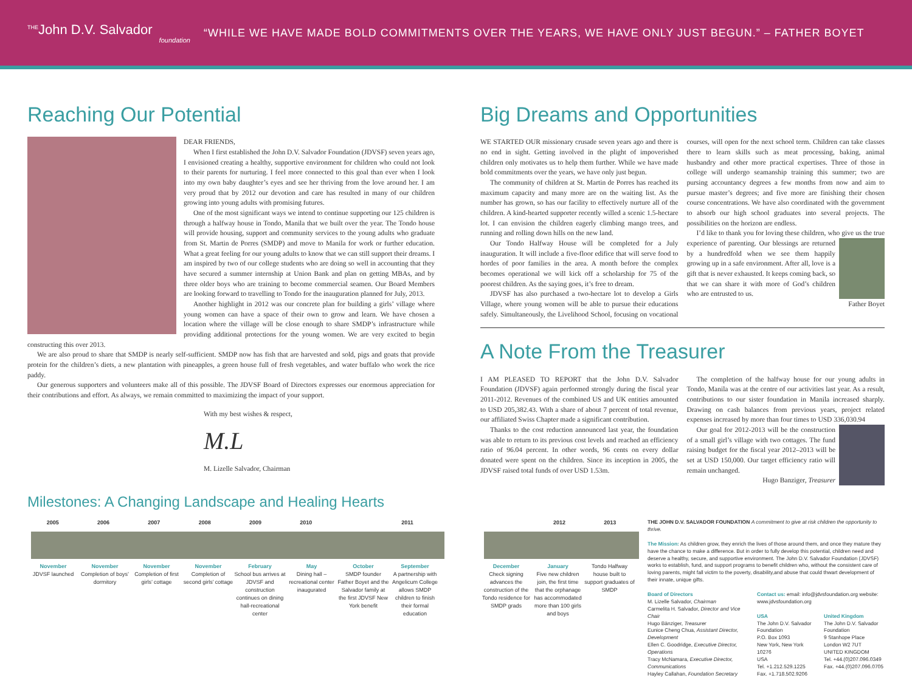<sup>THE</sup>John D.V. Salvador
foundation
“WHILE WE HAVE MADE BOLD COMMITMENTS OVER THE YEARS, WE HAVE ONLY JUST BEGUN.” – FATHER BOYET
Reaching Our Potential
DEAR FRIENDS,
When I first established the John D.V. Salvador Foundation (JDVSF) seven years ago, I envisioned creating a healthy, supportive environment for children who could not look to their parents for nurturing. I feel more connected to this goal than ever when I look into my own baby daughter’s eyes and see her thriving from the love around her. I am very proud that by 2012 our devotion and care has resulted in many of our children growing into young adults with promising futures.
One of the most significant ways we intend to continue supporting our 125 children is through a halfway house in Tondo, Manila that we built over the year. The Tondo house will provide housing, support and community services to the young adults who graduate from St. Martin de Porres (SMDP) and move to Manila for work or further education. What a great feeling for our young adults to know that we can still support their dreams. I am inspired by two of our college students who are doing so well in accounting that they have secured a summer internship at Union Bank and plan on getting MBAs, and by three older boys who are training to become commercial seamen. Our Board Members are looking forward to travelling to Tondo for the inauguration planned for July, 2013.
Another highlight in 2012 was our concrete plan for building a girls’ village where young women can have a space of their own to grow and learn. We have chosen a location where the village will be close enough to share SMDP’s infrastructure while providing additional protections for the young women. We are very excited to begin constructing this over 2013.
We are also proud to share that SMDP is nearly self-sufficient. SMDP now has fish that are harvested and sold, pigs and goats that provide protein for the children’s diets, a new plantation with pineapples, a green house full of fresh vegetables, and water buffalo who work the rice paddy.
Our generous supporters and volunteers make all of this possible. The JDVSF Board of Directors expresses our enormous appreciation for their contributions and effort. As always, we remain committed to maximizing the impact of your support.
With my best wishes & respect,
M.L
M. Lizelle Salvador, Chairman
Big Dreams and Opportunities
WE STARTED OUR missionary crusade seven years ago and there is no end in sight. Getting involved in the plight of impoverished children only motivates us to help them further. While we have made bold commitments over the years, we have only just begun.
The community of children at St. Martin de Porres has reached its maximum capacity and many more are on the waiting list. As the number has grown, so has our facility to effectively nurture all of the children. A kind-hearted supporter recently willed a scenic 1.5-hectare lot. I can envision the children eagerly climbing mango trees, and running and rolling down hills on the new land.
Our Tondo Halfway House will be completed for a July inauguration. It will include a five-floor edifice that will serve food to hordes of poor families in the area. A month before the complex becomes operational we will kick off a scholarship for 75 of the poorest children. As the saying goes, it’s free to dream.
JDVSF has also purchased a two-hectare lot to develop a Girls Village, where young women will be able to pursue their educations safely. Simultaneously, the Livelihood School, focusing on vocational courses, will open for the next school term. Children can take classes there to learn skills such as meat processing, baking, animal husbandry and other more practical expertises. Three of those in college will undergo seamanship training this summer; two are pursing accountancy degrees a few months from now and aim to pursue master’s degrees; and five more are finishing their chosen course concentrations. We have also coordinated with the government to absorb our high school graduates into several projects. The possibilities on the horizon are endless.
I’d like to thank you for loving these children, who give us the true experience of parenting. Our blessings are returned by a hundredfold when we see them happily growing up in a safe environment. After all, love is a gift that is never exhausted. It keeps coming back, so that we can share it with more of God’s children who are entrusted to us.
Father Boyet
A Note From the Treasurer
I AM PLEASED TO REPORT that the John D.V. Salvador Foundation (JDVSF) again performed strongly during the fiscal year 2011-2012. Revenues of the combined US and UK entities amounted to USD 205,382.43. With a share of about 7 percent of total revenue, our affiliated Swiss Chapter made a significant contribution.
Thanks to the cost reduction announced last year, the foundation was able to return to its previous cost levels and reached an efficiency ratio of 96.04 percent. In other words, 96 cents on every dollar donated were spent on the children. Since its inception in 2005, the JDVSF raised total funds of over USD 1.53m.
The completion of the halfway house for our young adults in Tondo, Manila was at the centre of our activities last year. As a result, contributions to our sister foundation in Manila increased sharply. Drawing on cash balances from previous years, project related expenses increased by more than four times to USD 336,030.94
Our goal for 2012-2013 will be the construction of a small girl’s village with two cottages. The fund raising budget for the fiscal year 2012–2013 will be set at USD 150,000. Our target efficiency ratio will remain unchanged.
Hugo Banziger, Treasurer
Milestones: A Changing Landscape and Healing Hearts
2005 2006 2007 2008 2009 2010 2011 2012 2013
November
JDVSF launched
November
Completion of boys’ dormitory
November
Completion of first girls’ cottage
November
Completion of second girls’ cottage
February
School bus arrives at JDVSF and construction continues on dining hall-recreational center
May
Dining hall – recreational center inaugurated
October
SMDP founder Father Boyet and the Salvador family at the first JDVSF New York benefit
September
A partnership with Angelicum College allows SMDP children to finish their formal education
December
Check signing advances the construction of the Tondo residence for SMDP grads
January
Five new children join, the first time that the orphanage has accommodated more than 100 girls and boys
Tondo Halfway house built to support graduates of SMDP
THE JOHN D.V. SALVADOR FOUNDATION A commitment to give at risk children the opportunity to thrive.
The Mission: As children grow, they enrich the lives of those around them, and once they mature they have the chance to make a difference. But in order to fully develop this potential, children need and deserve a healthy, secure, and supportive environment. The John D.V. Salvador Foundation (JDVSF) works to establish, fund, and support programs to benefit children who, without the consistent care of loving parents, might fall victim to the poverty, disability,and abuse that could thwart development of their innate, unique gifts.
Board of Directors
M. Lizelle Salvador, Chairman
Carmelita H. Salvador, Director and Vice Chair
Hugo Bänziger, Treasurer
Eunice Cheng Chua, Assistant Director, Development
Ellen C. Goodridge, Executive Director, Operations
Tracy McNamara, Executive Director, Communications
Hayley Callahan, Foundation Secretary
Contact us: email: info@jdvsfoundation.org website: www.jdvsfoundation.org
USA
The John D.V. Salvador Foundation
P.O. Box 1093
New York, New York 10276
USA
Tel. +1.212.529.1225
Fax. +1.718.502.9206
United Kingdom
The John D.V. Salvador Foundation
9 Stanhope Place
London W2 7UT
UNITED KINGDOM
Tel. +44.(0)207.096.0349
Fax. +44.(0)207.096.0705